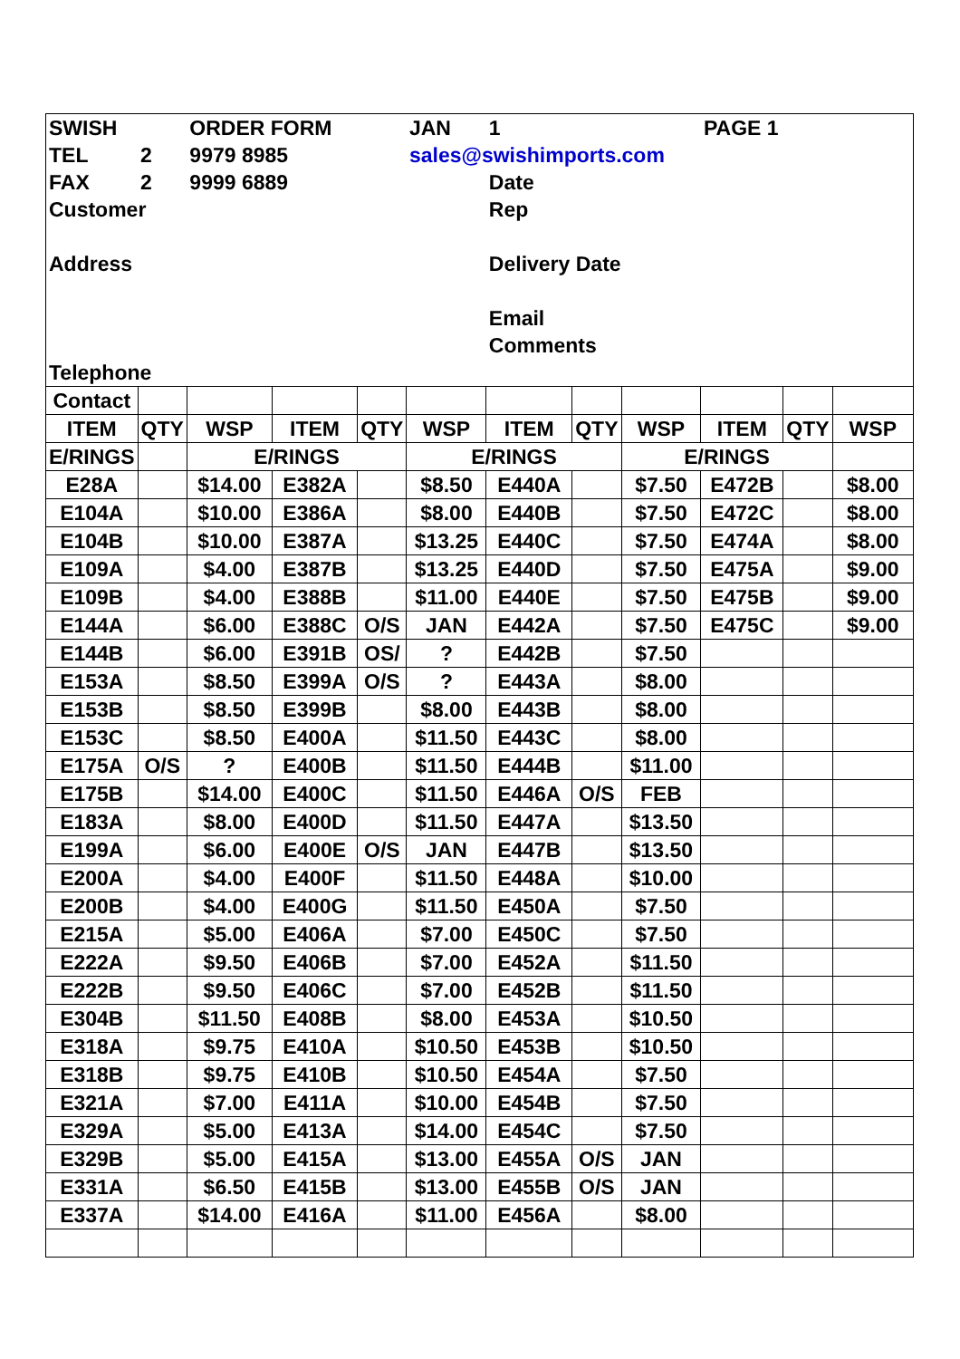| SWISH | | ORDER FORM | | | JAN | 1 | | | PAGE 1 | | |
| TEL | 2 | 9979 8985 | | | sales@swishimports.com | | | | | | |
| FAX | 2 | 9999 6889 | | | | Date | | | | | |
| Customer | | | | | | Rep | | | | | |
| Address | | | | | | Delivery Date | | | | | |
| | | | | | | Email | | | | | |
| | | | | | | Comments | | | | | |
| Telephone | | | | | | | | | | | |
| Contact | | | | | | | | | | | |
| ITEM | QTY | WSP | ITEM | QTY | WSP | ITEM | QTY | WSP | ITEM | QTY | WSP |
| E/RINGS | | E/RINGS | | | E/RINGS | | | E/RINGS | | | |
| E28A | | $14.00 | E382A | | $8.50 | E440A | | $7.50 | E472B | | $8.00 |
| E104A | | $10.00 | E386A | | $8.00 | E440B | | $7.50 | E472C | | $8.00 |
| E104B | | $10.00 | E387A | | $13.25 | E440C | | $7.50 | E474A | | $8.00 |
| E109A | | $4.00 | E387B | | $13.25 | E440D | | $7.50 | E475A | | $9.00 |
| E109B | | $4.00 | E388B | | $11.00 | E440E | | $7.50 | E475B | | $9.00 |
| E144A | | $6.00 | E388C | O/S | JAN | E442A | | $7.50 | E475C | | $9.00 |
| E144B | | $6.00 | E391B | OS/ | ? | E442B | | $7.50 | | | |
| E153A | | $8.50 | E399A | O/S | ? | E443A | | $8.00 | | | |
| E153B | | $8.50 | E399B | | $8.00 | E443B | | $8.00 | | | |
| E153C | | $8.50 | E400A | | $11.50 | E443C | | $8.00 | | | |
| E175A | O/S | ? | E400B | | $11.50 | E444B | | $11.00 | | | |
| E175B | | $14.00 | E400C | | $11.50 | E446A | O/S | FEB | | | |
| E183A | | $8.00 | E400D | | $11.50 | E447A | | $13.50 | | | |
| E199A | | $6.00 | E400E | O/S | JAN | E447B | | $13.50 | | | |
| E200A | | $4.00 | E400F | | $11.50 | E448A | | $10.00 | | | |
| E200B | | $4.00 | E400G | | $11.50 | E450A | | $7.50 | | | |
| E215A | | $5.00 | E406A | | $7.00 | E450C | | $7.50 | | | |
| E222A | | $9.50 | E406B | | $7.00 | E452A | | $11.50 | | | |
| E222B | | $9.50 | E406C | | $7.00 | E452B | | $11.50 | | | |
| E304B | | $11.50 | E408B | | $8.00 | E453A | | $10.50 | | | |
| E318A | | $9.75 | E410A | | $10.50 | E453B | | $10.50 | | | |
| E318B | | $9.75 | E410B | | $10.50 | E454A | | $7.50 | | | |
| E321A | | $7.00 | E411A | | $10.00 | E454B | | $7.50 | | | |
| E329A | | $5.00 | E413A | | $14.00 | E454C | | $7.50 | | | |
| E329B | | $5.00 | E415A | | $13.00 | E455A | O/S | JAN | | | |
| E331A | | $6.50 | E415B | | $13.00 | E455B | O/S | JAN | | | |
| E337A | | $14.00 | E416A | | $11.00 | E456A | | $8.00 | | | |